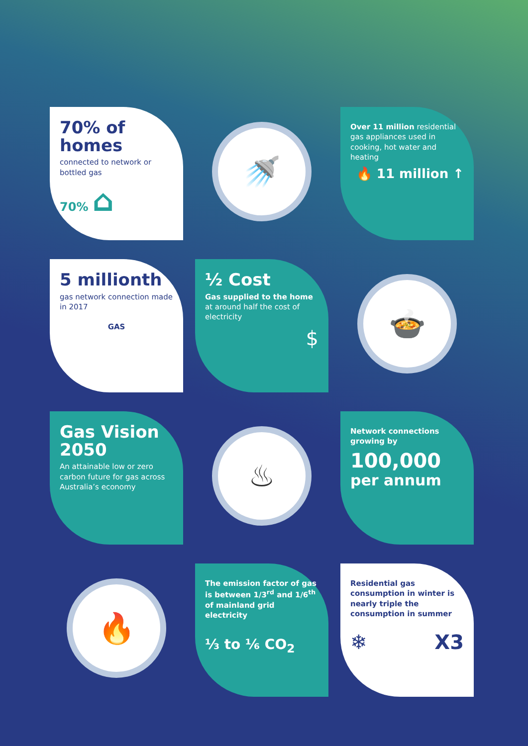70% of homes
connected to network or bottled gas
70% ⌂
🚿
Over 11 million residential gas appliances used in cooking, hot water and heating
🔥 11 million ↑
5 millionth
gas network connection made in 2017
GAS
½ Cost
Gas supplied to the home at around half the cost of electricity
$
🍲
Gas Vision 2050
An attainable low or zero carbon future for gas across Australia’s economy
♨
Network connections growing by
100,000
per annum
🔥
The emission factor of gas is between 1/3<sup>rd</sup> and 1/6<sup>th</sup> of mainland grid electricity
⅓ to ⅙ CO<sub>2</sub>
Residential gas consumption in winter is nearly triple the consumption in summer
❄ X3